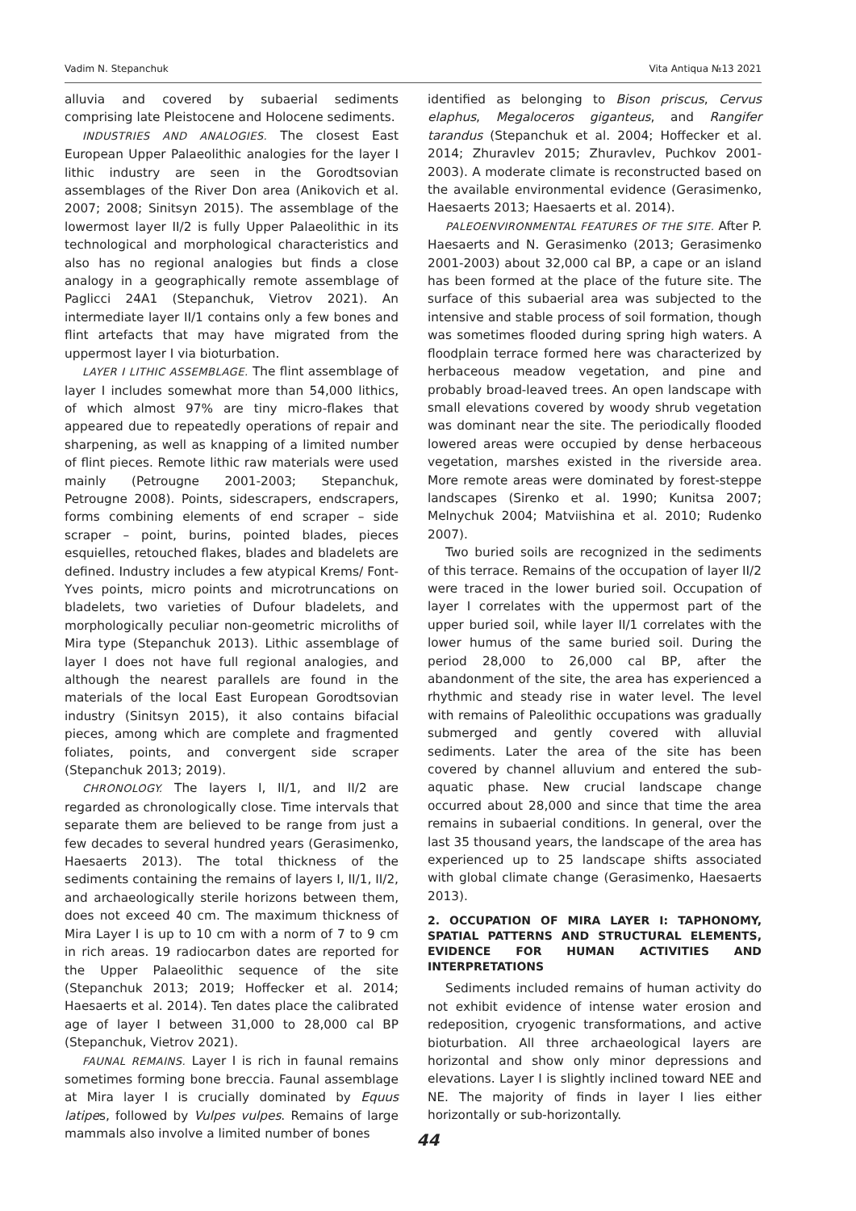Vadim N. Stepanchuk Vita Antiqua №13 2021
alluvia and covered by subaerial sediments comprising late Pleistocene and Holocene sediments.
INDUSTRIES AND ANALOGIES. The closest East European Upper Palaeolithic analogies for the layer I lithic industry are seen in the Gorodtsovian assemblages of the River Don area (Anikovich et al. 2007; 2008; Sinitsyn 2015). The assemblage of the lowermost layer II/2 is fully Upper Palaeolithic in its technological and morphological characteristics and also has no regional analogies but finds a close analogy in a geographically remote assemblage of Paglicci 24A1 (Stepanchuk, Vietrov 2021). An intermediate layer II/1 contains only a few bones and flint artefacts that may have migrated from the uppermost layer I via bioturbation.
LAYER I LITHIC ASSEMBLAGE. The flint assemblage of layer I includes somewhat more than 54,000 lithics, of which almost 97% are tiny micro-flakes that appeared due to repeatedly operations of repair and sharpening, as well as knapping of a limited number of flint pieces. Remote lithic raw materials were used mainly (Petrougne 2001-2003; Stepanchuk, Petrougne 2008). Points, sidescrapers, endscrapers, forms combining elements of end scraper – side scraper – point, burins, pointed blades, pieces esquielles, retouched flakes, blades and bladelets are defined. Industry includes a few atypical Krems/ Font-Yves points, micro points and microtruncations on bladelets, two varieties of Dufour bladelets, and morphologically peculiar non-geometric microliths of Mira type (Stepanchuk 2013). Lithic assemblage of layer I does not have full regional analogies, and although the nearest parallels are found in the materials of the local East European Gorodtsovian industry (Sinitsyn 2015), it also contains bifacial pieces, among which are complete and fragmented foliates, points, and convergent side scraper (Stepanchuk 2013; 2019).
CHRONOLOGY. The layers I, II/1, and II/2 are regarded as chronologically close. Time intervals that separate them are believed to be range from just a few decades to several hundred years (Gerasimenko, Haesaerts 2013). The total thickness of the sediments containing the remains of layers I, II/1, II/2, and archaeologically sterile horizons between them, does not exceed 40 cm. The maximum thickness of Mira Layer I is up to 10 cm with a norm of 7 to 9 cm in rich areas. 19 radiocarbon dates are reported for the Upper Palaeolithic sequence of the site (Stepanchuk 2013; 2019; Hoffecker et al. 2014; Haesaerts et al. 2014). Ten dates place the calibrated age of layer I between 31,000 to 28,000 cal BP (Stepanchuk, Vietrov 2021).
FAUNAL REMAINS. Layer I is rich in faunal remains sometimes forming bone breccia. Faunal assemblage at Mira layer I is crucially dominated by Equus latipes, followed by Vulpes vulpes. Remains of large mammals also involve a limited number of bones
identified as belonging to Bison priscus, Cervus elaphus, Megaloceros giganteus, and Rangifer tarandus (Stepanchuk et al. 2004; Hoffecker et al. 2014; Zhuravlev 2015; Zhuravlev, Puchkov 2001-2003). A moderate climate is reconstructed based on the available environmental evidence (Gerasimenko, Haesaerts 2013; Haesaerts et al. 2014).
PALEOENVIRONMENTAL FEATURES OF THE SITE. After P. Haesaerts and N. Gerasimenko (2013; Gerasimenko 2001-2003) about 32,000 cal BP, a cape or an island has been formed at the place of the future site. The surface of this subaerial area was subjected to the intensive and stable process of soil formation, though was sometimes flooded during spring high waters. A floodplain terrace formed here was characterized by herbaceous meadow vegetation, and pine and probably broad-leaved trees. An open landscape with small elevations covered by woody shrub vegetation was dominant near the site. The periodically flooded lowered areas were occupied by dense herbaceous vegetation, marshes existed in the riverside area. More remote areas were dominated by forest-steppe landscapes (Sirenko et al. 1990; Kunitsa 2007; Melnychuk 2004; Matviishina et al. 2010; Rudenko 2007).
Two buried soils are recognized in the sediments of this terrace. Remains of the occupation of layer II/2 were traced in the lower buried soil. Occupation of layer I correlates with the uppermost part of the upper buried soil, while layer II/1 correlates with the lower humus of the same buried soil. During the period 28,000 to 26,000 cal BP, after the abandonment of the site, the area has experienced a rhythmic and steady rise in water level. The level with remains of Paleolithic occupations was gradually submerged and gently covered with alluvial sediments. Later the area of the site has been covered by channel alluvium and entered the sub-aquatic phase. New crucial landscape change occurred about 28,000 and since that time the area remains in subaerial conditions. In general, over the last 35 thousand years, the landscape of the area has experienced up to 25 landscape shifts associated with global climate change (Gerasimenko, Haesaerts 2013).
2. OCCUPATION OF MIRA LAYER I: TAPHONOMY, SPATIAL PATTERNS AND STRUCTURAL ELEMENTS, EVIDENCE FOR HUMAN ACTIVITIES AND INTERPRETATIONS
Sediments included remains of human activity do not exhibit evidence of intense water erosion and redeposition, cryogenic transformations, and active bioturbation. All three archaeological layers are horizontal and show only minor depressions and elevations. Layer I is slightly inclined toward NEE and NE. The majority of finds in layer I lies either horizontally or sub-horizontally.
44